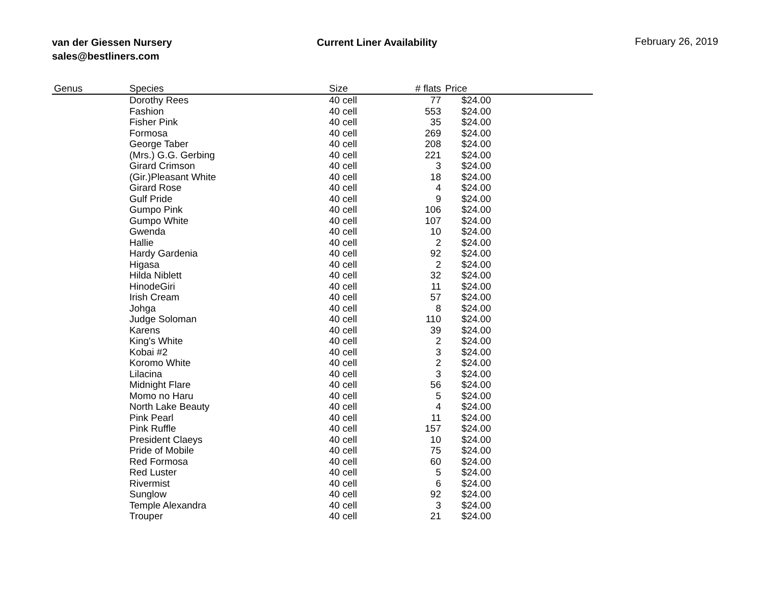van der Giessen Nursery
sales@bestliners.com
Current Liner Availability February 26, 2019
| Genus | Species | Size | # flats | Price | |
| --- | --- | --- | --- | --- | --- |
| | Dorothy Rees | 40 cell | 77 | $24.00 | |
| | Fashion | 40 cell | 553 | $24.00 | |
| | Fisher Pink | 40 cell | 35 | $24.00 | |
| | Formosa | 40 cell | 269 | $24.00 | |
| | George Taber | 40 cell | 208 | $24.00 | |
| | (Mrs.) G.G. Gerbing | 40 cell | 221 | $24.00 | |
| | Girard Crimson | 40 cell | 3 | $24.00 | |
| | (Gir.)Pleasant White | 40 cell | 18 | $24.00 | |
| | Girard Rose | 40 cell | 4 | $24.00 | |
| | Gulf Pride | 40 cell | 9 | $24.00 | |
| | Gumpo Pink | 40 cell | 106 | $24.00 | |
| | Gumpo White | 40 cell | 107 | $24.00 | |
| | Gwenda | 40 cell | 10 | $24.00 | |
| | Hallie | 40 cell | 2 | $24.00 | |
| | Hardy Gardenia | 40 cell | 92 | $24.00 | |
| | Higasa | 40 cell | 2 | $24.00 | |
| | Hilda Niblett | 40 cell | 32 | $24.00 | |
| | HinodeGiri | 40 cell | 11 | $24.00 | |
| | Irish Cream | 40 cell | 57 | $24.00 | |
| | Johga | 40 cell | 8 | $24.00 | |
| | Judge Soloman | 40 cell | 110 | $24.00 | |
| | Karens | 40 cell | 39 | $24.00 | |
| | King's White | 40 cell | 2 | $24.00 | |
| | Kobai #2 | 40 cell | 3 | $24.00 | |
| | Koromo White | 40 cell | 2 | $24.00 | |
| | Lilacina | 40 cell | 3 | $24.00 | |
| | Midnight Flare | 40 cell | 56 | $24.00 | |
| | Momo no Haru | 40 cell | 5 | $24.00 | |
| | North Lake Beauty | 40 cell | 4 | $24.00 | |
| | Pink Pearl | 40 cell | 11 | $24.00 | |
| | Pink Ruffle | 40 cell | 157 | $24.00 | |
| | President Claeys | 40 cell | 10 | $24.00 | |
| | Pride of Mobile | 40 cell | 75 | $24.00 | |
| | Red Formosa | 40 cell | 60 | $24.00 | |
| | Red Luster | 40 cell | 5 | $24.00 | |
| | Rivermist | 40 cell | 6 | $24.00 | |
| | Sunglow | 40 cell | 92 | $24.00 | |
| | Temple Alexandra | 40 cell | 3 | $24.00 | |
| | Trouper | 40 cell | 21 | $24.00 | |